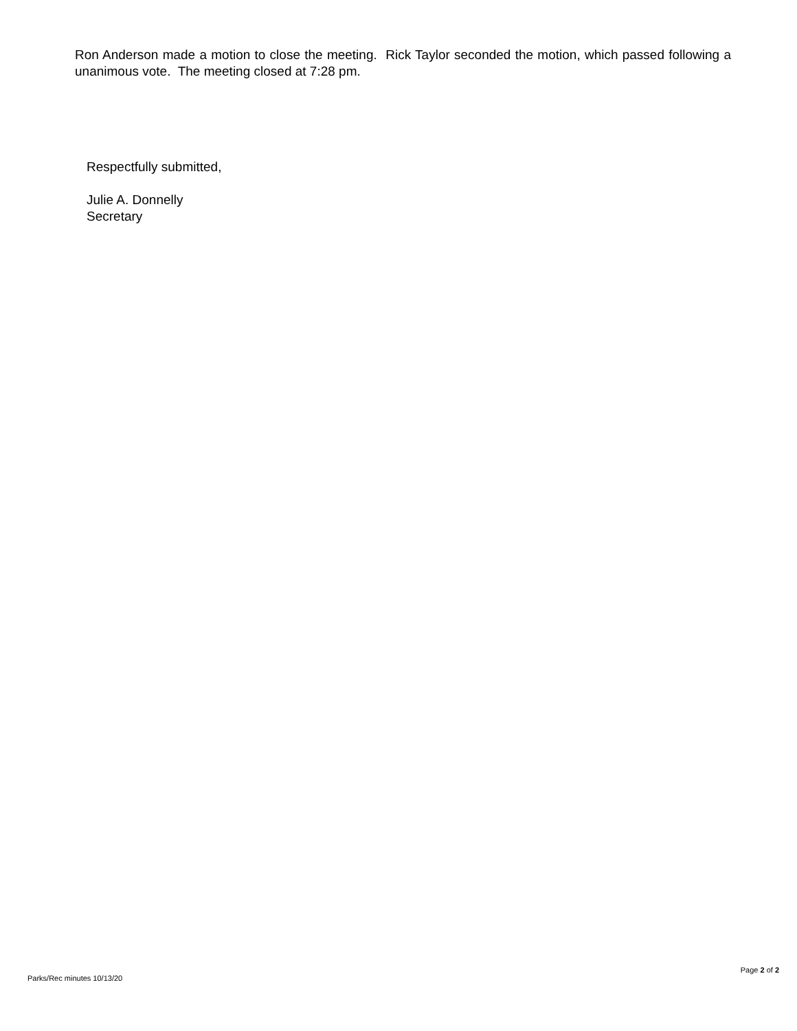Ron Anderson made a motion to close the meeting. Rick Taylor seconded the motion, which passed following a unanimous vote. The meeting closed at 7:28 pm.
Respectfully submitted,
Julie A. Donnelly
Secretary
Parks/Rec minutes 10/13/20 Page 2 of 2